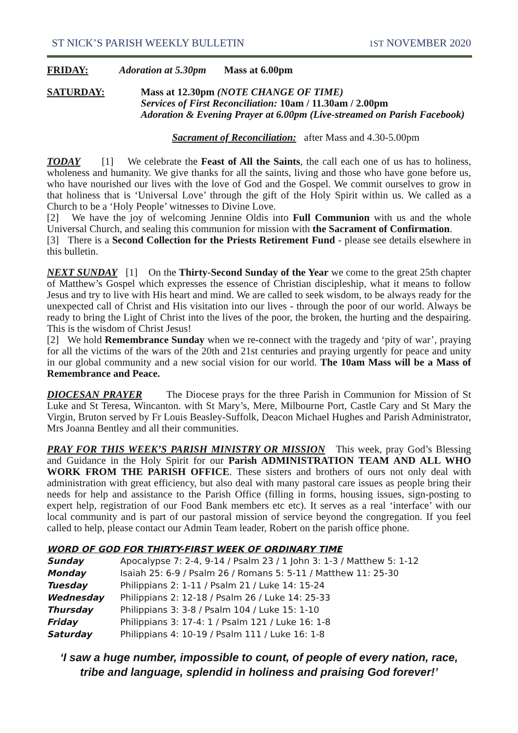ST NICK’S PARISH WEEKLY BULLETIN 1ST NOVEMBER 2020
FRIDAY: Adoration at 5.30pm Mass at 6.00pm
SATURDAY: Mass at 12.30pm (NOTE CHANGE OF TIME)
Services of First Reconciliation: 10am / 11.30am / 2.00pm
Adoration & Evening Prayer at 6.00pm (Live-streamed on Parish Facebook)
Sacrament of Reconciliation: after Mass and 4.30-5.00pm
TODAY [1] We celebrate the Feast of All the Saints, the call each one of us has to holiness, wholeness and humanity. We give thanks for all the saints, living and those who have gone before us, who have nourished our lives with the love of God and the Gospel. We commit ourselves to grow in that holiness that is ‘Universal Love’ through the gift of the Holy Spirit within us. We called as a Church to be a ‘Holy People’ witnesses to Divine Love.
[2] We have the joy of welcoming Jennine Oldis into Full Communion with us and the whole Universal Church, and sealing this communion for mission with the Sacrament of Confirmation.
[3] There is a Second Collection for the Priests Retirement Fund - please see details elsewhere in this bulletin.
NEXT SUNDAY [1] On the Thirty-Second Sunday of the Year we come to the great 25th chapter of Matthew’s Gospel which expresses the essence of Christian discipleship, what it means to follow Jesus and try to live with His heart and mind. We are called to seek wisdom, to be always ready for the unexpected call of Christ and His visitation into our lives - through the poor of our world. Always be ready to bring the Light of Christ into the lives of the poor, the broken, the hurting and the despairing. This is the wisdom of Christ Jesus!
[2] We hold Remembrance Sunday when we re-connect with the tragedy and ‘pity of war’, praying for all the victims of the wars of the 20th and 21st centuries and praying urgently for peace and unity in our global community and a new social vision for our world. The 10am Mass will be a Mass of Remembrance and Peace.
DIOCESAN PRAYER The Diocese prays for the three Parish in Communion for Mission of St Luke and St Teresa, Wincanton. with St Mary’s, Mere, Milbourne Port, Castle Cary and St Mary the Virgin, Bruton served by Fr Louis Beasley-Suffolk, Deacon Michael Hughes and Parish Administrator, Mrs Joanna Bentley and all their communities.
PRAY FOR THIS WEEK’S PARISH MINISTRY OR MISSION This week, pray God’s Blessing and Guidance in the Holy Spirit for our Parish ADMINISTRATION TEAM AND ALL WHO WORK FROM THE PARISH OFFICE. These sisters and brothers of ours not only deal with administration with great efficiency, but also deal with many pastoral care issues as people bring their needs for help and assistance to the Parish Office (filling in forms, housing issues, sign-posting to expert help, registration of our Food Bank members etc etc). It serves as a real ‘interface’ with our local community and is part of our pastoral mission of service beyond the congregation. If you feel called to help, please contact our Admin Team leader, Robert on the parish office phone.
WORD OF GOD FOR THIRTY-FIRST WEEK OF ORDINARY TIME
| Sunday | Apocalypse 7: 2-4, 9-14 / Psalm 23 / 1 John 3: 1-3 / Matthew 5: 1-12 |
| Monday | Isaiah 25: 6-9 / Psalm 26 / Romans 5: 5-11 / Matthew 11: 25-30 |
| Tuesday | Philippians 2: 1-11 / Psalm 21 / Luke 14: 15-24 |
| Wednesday | Philippians 2: 12-18 / Psalm 26 / Luke 14: 25-33 |
| Thursday | Philippians 3: 3-8 / Psalm 104 / Luke 15: 1-10 |
| Friday | Philippians 3: 17-4: 1 / Psalm 121 / Luke 16: 1-8 |
| Saturday | Philippians 4: 10-19 / Psalm 111 / Luke 16: 1-8 |
‘I saw a huge number, impossible to count, of people of every nation, race,
tribe and language, splendid in holiness and praising God forever!’